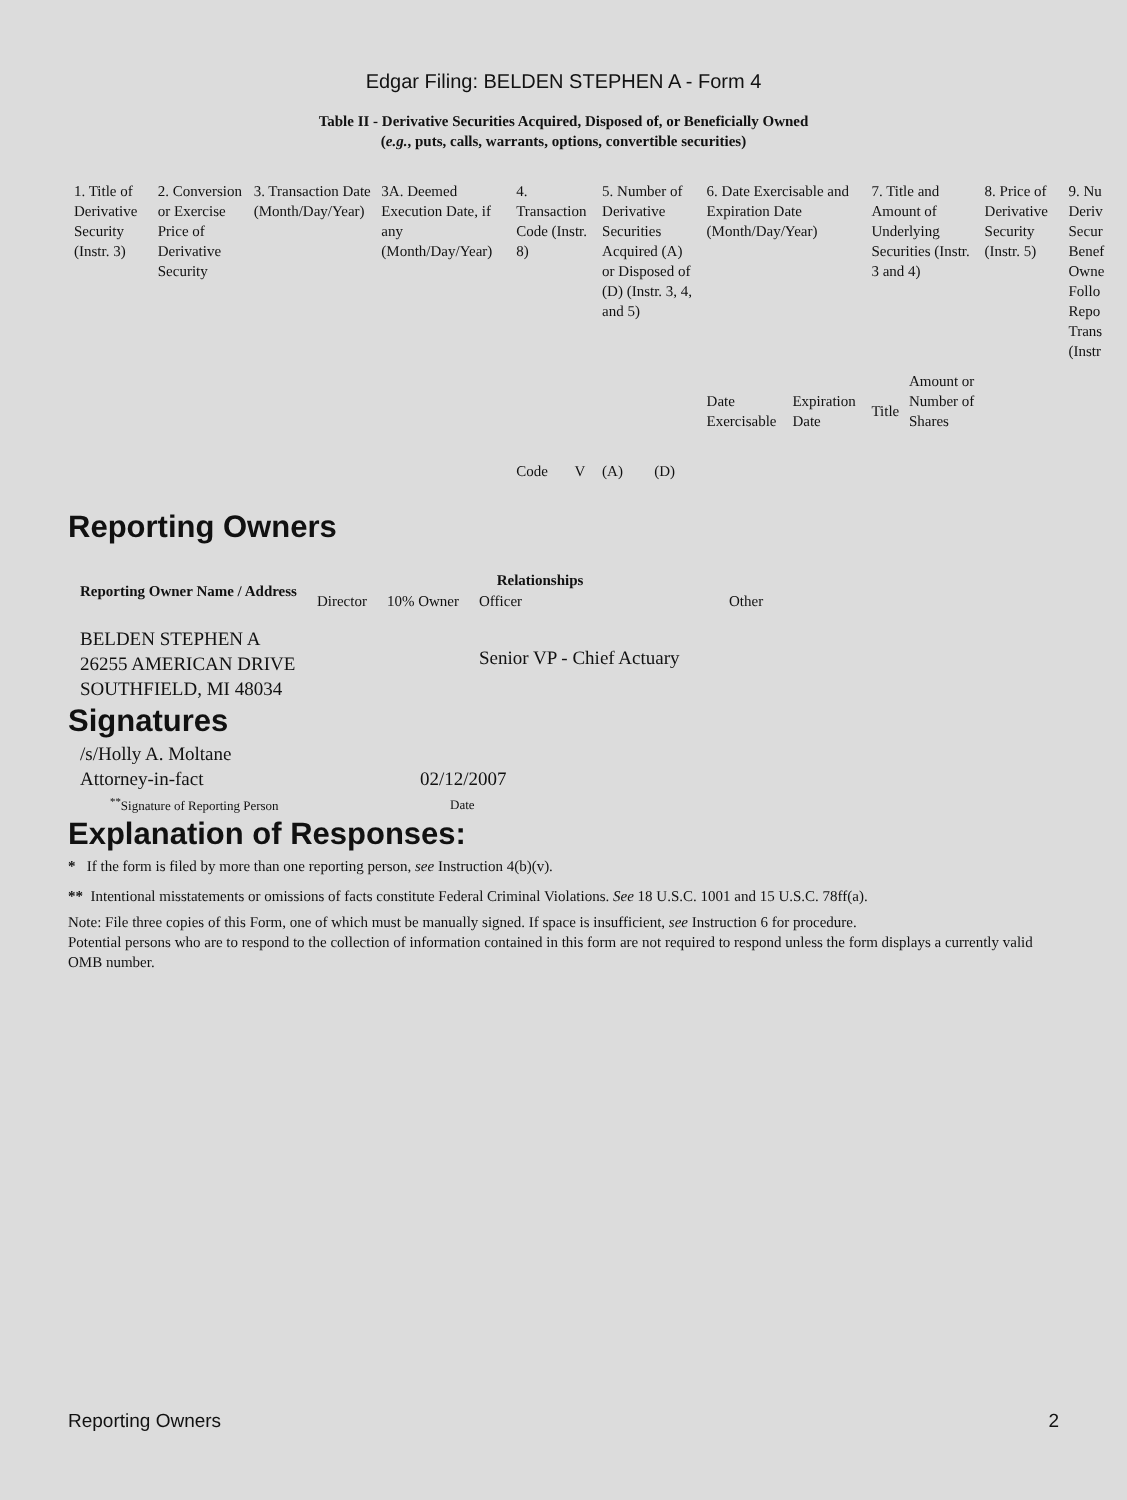Edgar Filing: BELDEN STEPHEN A - Form 4
Table II - Derivative Securities Acquired, Disposed of, or Beneficially Owned
(e.g., puts, calls, warrants, options, convertible securities)
| 1. Title of Derivative Security (Instr. 3) | 2. Conversion or Exercise Price of Derivative Security | 3. Transaction Date (Month/Day/Year) | 3A. Deemed Execution Date, if any (Month/Day/Year) | 4. Transaction Code (Instr. 8) | | 5. Number of Derivative Securities Acquired (A) or Disposed of (D) (Instr. 3, 4, and 5) | | 6. Date Exercisable and Expiration Date (Month/Day/Year) | | 7. Title and Amount of Underlying Securities (Instr. 3 and 4) | | 8. Price of Derivative Security (Instr. 5) | 9. Nu Deriv Secur Benef Owne Follo Repo Trans (Instr |
| | | | | Code | V | (A) | (D) | Date Exercisable | Expiration Date | Title | Amount or Number of Shares | | |
Reporting Owners
| Reporting Owner Name / Address | Relationships | | | |
| --- | --- | --- | --- | --- |
| | Director | 10% Owner | Officer | Other |
| BELDEN STEPHEN A 26255 AMERICAN DRIVE SOUTHFIELD, MI 48034 | | | Senior VP - Chief Actuary | |
Signatures
| /s/Holly A. Moltane Attorney-in-fact | 02/12/2007 |
| <sup>**</sup> Signature of Reporting Person | Date |
Explanation of Responses:
* If the form is filed by more than one reporting person, see Instruction 4(b)(v).
** Intentional misstatements or omissions of facts constitute Federal Criminal Violations. See 18 U.S.C. 1001 and 15 U.S.C. 78ff(a).
Note: File three copies of this Form, one of which must be manually signed. If space is insufficient, see Instruction 6 for procedure.
Potential persons who are to respond to the collection of information contained in this form are not required to respond unless the form displays a currently valid OMB number.
Reporting Owners 2